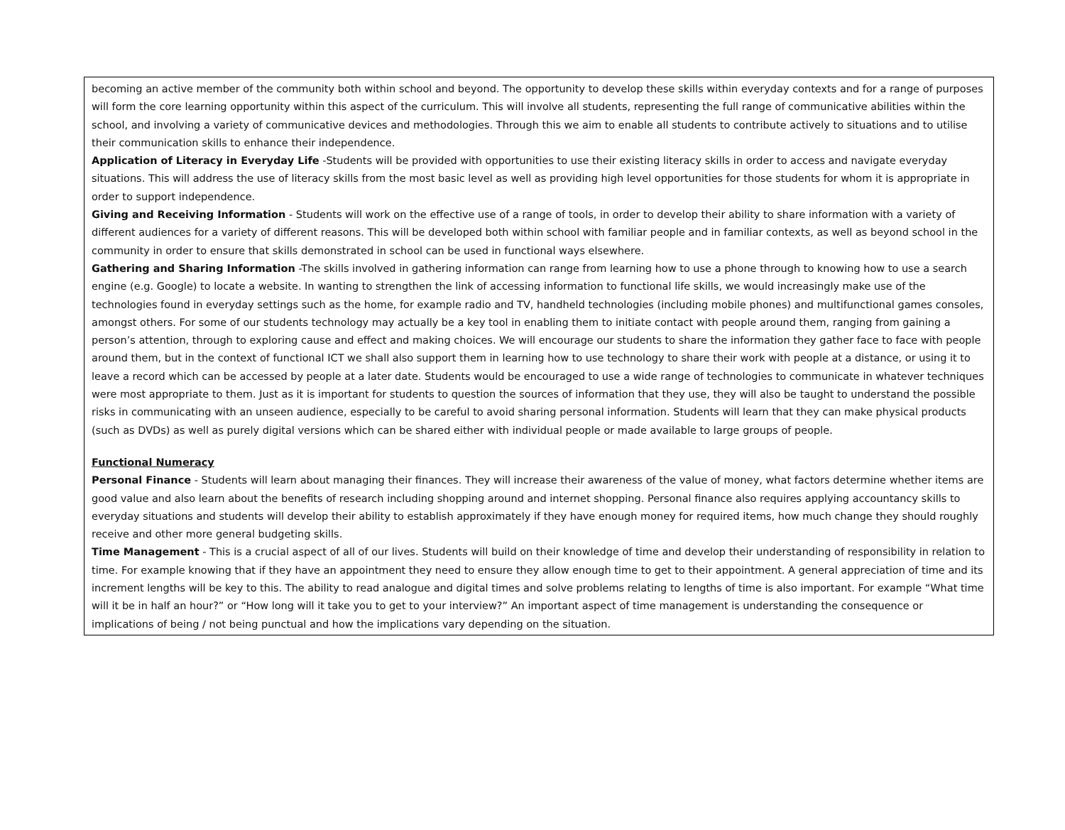becoming an active member of the community both within school and beyond. The opportunity to develop these skills within everyday contexts and for a range of purposes will form the core learning opportunity within this aspect of the curriculum. This will involve all students, representing the full range of communicative abilities within the school, and involving a variety of communicative devices and methodologies. Through this we aim to enable all students to contribute actively to situations and to utilise their communication skills to enhance their independence.
Application of Literacy in Everyday Life -Students will be provided with opportunities to use their existing literacy skills in order to access and navigate everyday situations. This will address the use of literacy skills from the most basic level as well as providing high level opportunities for those students for whom it is appropriate in order to support independence.
Giving and Receiving Information - Students will work on the effective use of a range of tools, in order to develop their ability to share information with a variety of different audiences for a variety of different reasons. This will be developed both within school with familiar people and in familiar contexts, as well as beyond school in the community in order to ensure that skills demonstrated in school can be used in functional ways elsewhere.
Gathering and Sharing Information -The skills involved in gathering information can range from learning how to use a phone through to knowing how to use a search engine (e.g. Google) to locate a website. In wanting to strengthen the link of accessing information to functional life skills, we would increasingly make use of the technologies found in everyday settings such as the home, for example radio and TV, handheld technologies (including mobile phones) and multifunctional games consoles, amongst others. For some of our students technology may actually be a key tool in enabling them to initiate contact with people around them, ranging from gaining a person’s attention, through to exploring cause and effect and making choices. We will encourage our students to share the information they gather face to face with people around them, but in the context of functional ICT we shall also support them in learning how to use technology to share their work with people at a distance, or using it to leave a record which can be accessed by people at a later date. Students would be encouraged to use a wide range of technologies to communicate in whatever techniques were most appropriate to them. Just as it is important for students to question the sources of information that they use, they will also be taught to understand the possible risks in communicating with an unseen audience, especially to be careful to avoid sharing personal information. Students will learn that they can make physical products (such as DVDs) as well as purely digital versions which can be shared either with individual people or made available to large groups of people.
Functional Numeracy
Personal Finance - Students will learn about managing their finances. They will increase their awareness of the value of money, what factors determine whether items are good value and also learn about the benefits of research including shopping around and internet shopping. Personal finance also requires applying accountancy skills to everyday situations and students will develop their ability to establish approximately if they have enough money for required items, how much change they should roughly receive and other more general budgeting skills.
Time Management - This is a crucial aspect of all of our lives. Students will build on their knowledge of time and develop their understanding of responsibility in relation to time. For example knowing that if they have an appointment they need to ensure they allow enough time to get to their appointment. A general appreciation of time and its increment lengths will be key to this. The ability to read analogue and digital times and solve problems relating to lengths of time is also important. For example “What time will it be in half an hour?” or “How long will it take you to get to your interview?” An important aspect of time management is understanding the consequence or implications of being / not being punctual and how the implications vary depending on the situation.